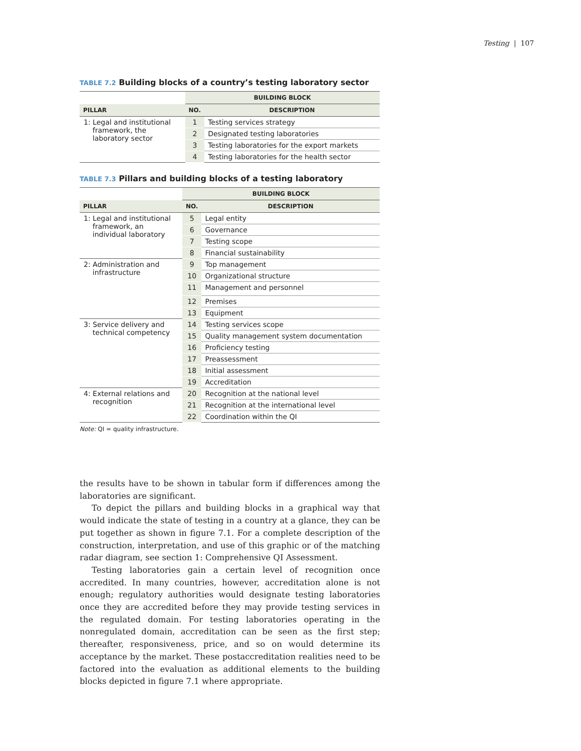Testing | 107
TABLE 7.2 Building blocks of a country’s testing laboratory sector
| | BUILDING BLOCK | |
| --- | --- | --- |
| PILLAR | NO. | DESCRIPTION |
| 1: Legal and institutional framework, the laboratory sector | 1 | Testing services strategy |
| | 2 | Designated testing laboratories |
| | 3 | Testing laboratories for the export markets |
| | 4 | Testing laboratories for the health sector |
TABLE 7.3 Pillars and building blocks of a testing laboratory
| | BUILDING BLOCK | |
| --- | --- | --- |
| PILLAR | NO. | DESCRIPTION |
| 1: Legal and institutional framework, an individual laboratory | 5 | Legal entity |
| | 6 | Governance |
| | 7 | Testing scope |
| | 8 | Financial sustainability |
| 2: Administration and infrastructure | 9 | Top management |
| | 10 | Organizational structure |
| | 11 | Management and personnel |
| | 12 | Premises |
| | 13 | Equipment |
| 3: Service delivery and technical competency | 14 | Testing services scope |
| | 15 | Quality management system documentation |
| | 16 | Proficiency testing |
| | 17 | Preassessment |
| | 18 | Initial assessment |
| | 19 | Accreditation |
| 4: External relations and recognition | 20 | Recognition at the national level |
| | 21 | Recognition at the international level |
| | 22 | Coordination within the QI |
Note: QI = quality infrastructure.
the results have to be shown in tabular form if differences among the laboratories are significant.
To depict the pillars and building blocks in a graphical way that would indicate the state of testing in a country at a glance, they can be put together as shown in figure 7.1. For a complete description of the construction, interpretation, and use of this graphic or of the matching radar diagram, see section 1: Comprehensive QI Assessment.
Testing laboratories gain a certain level of recognition once accredited. In many countries, however, accreditation alone is not enough; regulatory authorities would designate testing laboratories once they are accredited before they may provide testing services in the regulated domain. For testing laboratories operating in the nonregulated domain, accreditation can be seen as the first step; thereafter, responsiveness, price, and so on would determine its acceptance by the market. These postaccreditation realities need to be factored into the evaluation as additional elements to the building blocks depicted in figure 7.1 where appropriate.